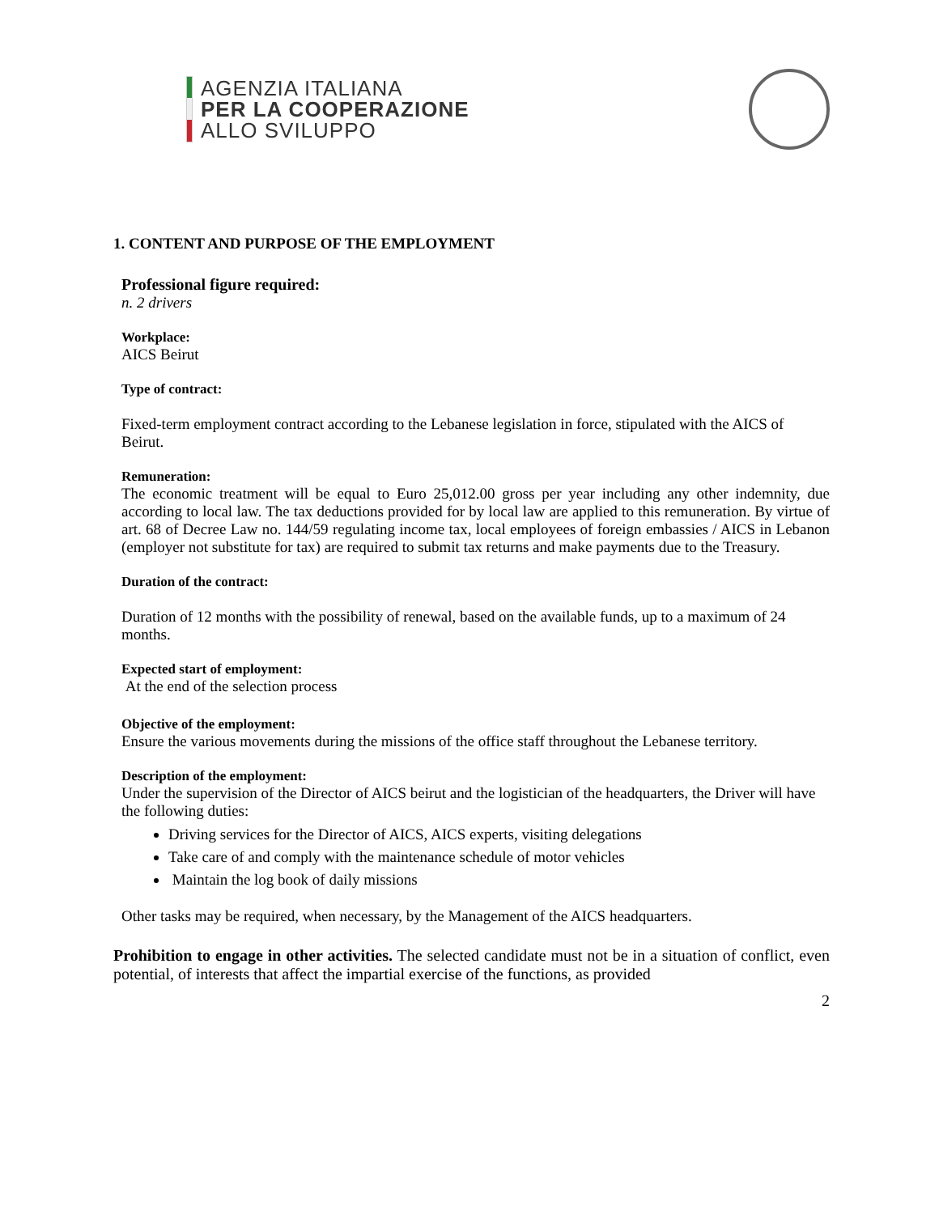AGENZIA ITALIANA
PER LA COOPERAZIONE
ALLO SVILUPPO
1. CONTENT AND PURPOSE OF THE EMPLOYMENT
Professional figure required:
n. 2 drivers
Workplace:
AICS Beirut
Type of contract:
Fixed-term employment contract according to the Lebanese legislation in force, stipulated with the AICS of Beirut.
Remuneration:
The economic treatment will be equal to Euro 25,012.00 gross per year including any other indemnity, due according to local law. The tax deductions provided for by local law are applied to this remuneration. By virtue of art. 68 of Decree Law no. 144/59 regulating income tax, local employees of foreign embassies / AICS in Lebanon (employer not substitute for tax) are required to submit tax returns and make payments due to the Treasury.
Duration of the contract:
Duration of 12 months with the possibility of renewal, based on the available funds, up to a maximum of 24 months.
Expected start of employment:
At the end of the selection process
Objective of the employment:
Ensure the various movements during the missions of the office staff throughout the Lebanese territory.
Description of the employment:
Under the supervision of the Director of AICS beirut and the logistician of the headquarters, the Driver will have the following duties:
Driving services for the Director of AICS, AICS experts, visiting delegations
Take care of and comply with the maintenance schedule of motor vehicles
Maintain the log book of daily missions
Other tasks may be required, when necessary, by the Management of the AICS headquarters.
Prohibition to engage in other activities. The selected candidate must not be in a situation of conflict, even potential, of interests that affect the impartial exercise of the functions, as provided
2